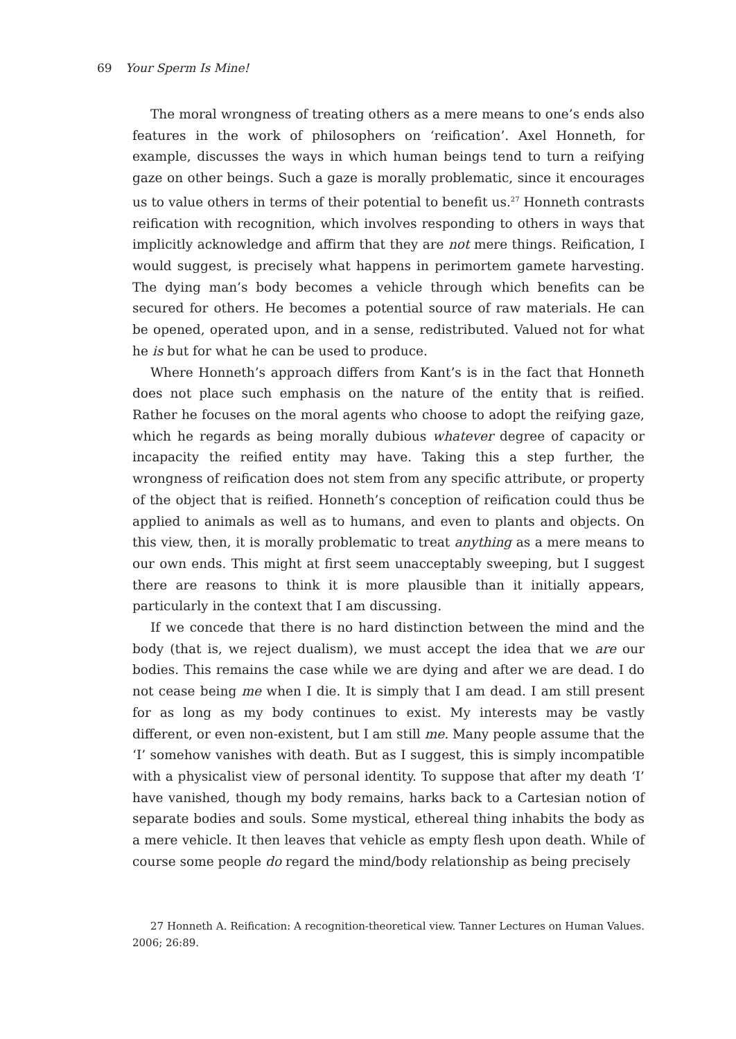69 Your Sperm Is Mine!
The moral wrongness of treating others as a mere means to one’s ends also features in the work of philosophers on ‘reification’. Axel Honneth, for example, discusses the ways in which human beings tend to turn a reifying gaze on other beings. Such a gaze is morally problematic, since it encourages us to value others in terms of their potential to benefit us.<sup>27</sup> Honneth contrasts reification with recognition, which involves responding to others in ways that implicitly acknowledge and affirm that they are not mere things. Reification, I would suggest, is precisely what happens in perimortem gamete harvesting. The dying man’s body becomes a vehicle through which benefits can be secured for others. He becomes a potential source of raw materials. He can be opened, operated upon, and in a sense, redistributed. Valued not for what he is but for what he can be used to produce.
Where Honneth’s approach differs from Kant’s is in the fact that Honneth does not place such emphasis on the nature of the entity that is reified. Rather he focuses on the moral agents who choose to adopt the reifying gaze, which he regards as being morally dubious whatever degree of capacity or incapacity the reified entity may have. Taking this a step further, the wrongness of reification does not stem from any specific attribute, or property of the object that is reified. Honneth’s conception of reification could thus be applied to animals as well as to humans, and even to plants and objects. On this view, then, it is morally problematic to treat anything as a mere means to our own ends. This might at first seem unacceptably sweeping, but I suggest there are reasons to think it is more plausible than it initially appears, particularly in the context that I am discussing.
If we concede that there is no hard distinction between the mind and the body (that is, we reject dualism), we must accept the idea that we are our bodies. This remains the case while we are dying and after we are dead. I do not cease being me when I die. It is simply that I am dead. I am still present for as long as my body continues to exist. My interests may be vastly different, or even non-existent, but I am still me. Many people assume that the ‘I’ somehow vanishes with death. But as I suggest, this is simply incompatible with a physicalist view of personal identity. To suppose that after my death ‘I’ have vanished, though my body remains, harks back to a Cartesian notion of separate bodies and souls. Some mystical, ethereal thing inhabits the body as a mere vehicle. It then leaves that vehicle as empty flesh upon death. While of course some people do regard the mind/body relationship as being precisely
27 Honneth A. Reification: A recognition-theoretical view. Tanner Lectures on Human Values. 2006; 26:89.